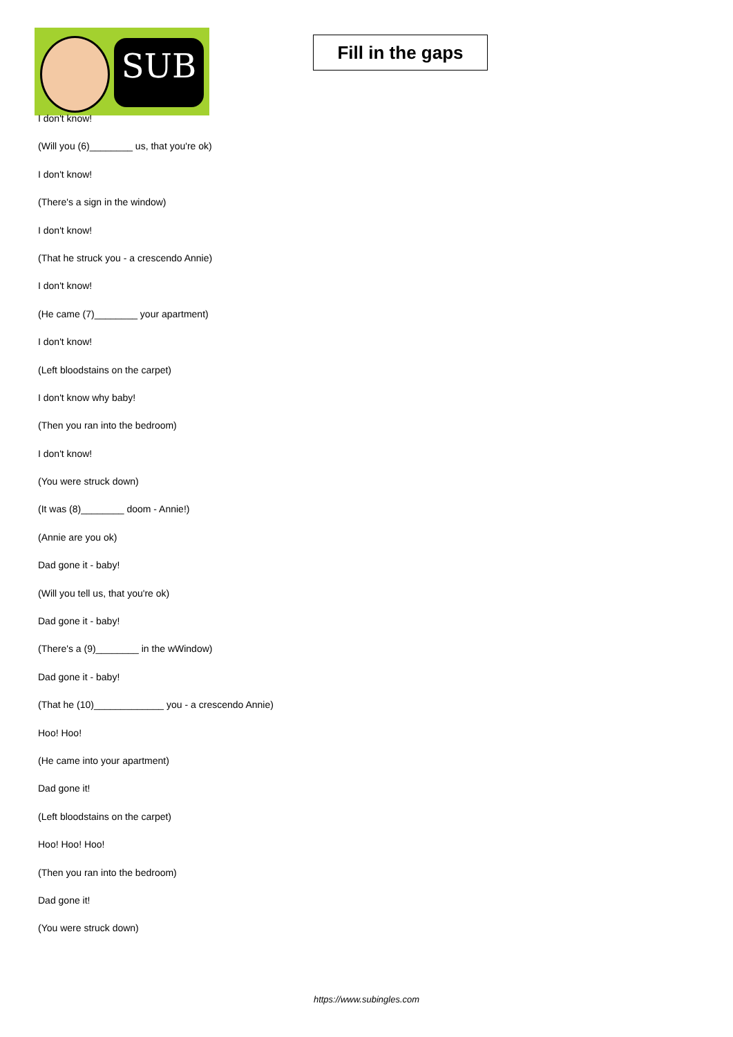SUB
Fill in the gaps
I don't know!
(Will you (6)________ us, that you're ok)
I don't know!
(There's a sign in the window)
I don't know!
(That he struck you - a crescendo Annie)
I don't know!
(He came (7)________ your apartment)
I don't know!
(Left bloodstains on the carpet)
I don't know why baby!
(Then you ran into the bedroom)
I don't know!
(You were struck down)
(It was (8)________ doom - Annie!)
(Annie are you ok)
Dad gone it - baby!
(Will you tell us, that you're ok)
Dad gone it - baby!
(There's a (9)________ in the wWindow)
Dad gone it - baby!
(That he (10)_____________ you - a crescendo Annie)
Hoo! Hoo!
(He came into your apartment)
Dad gone it!
(Left bloodstains on the carpet)
Hoo! Hoo! Hoo!
(Then you ran into the bedroom)
Dad gone it!
(You were struck down)
https://www.subingles.com